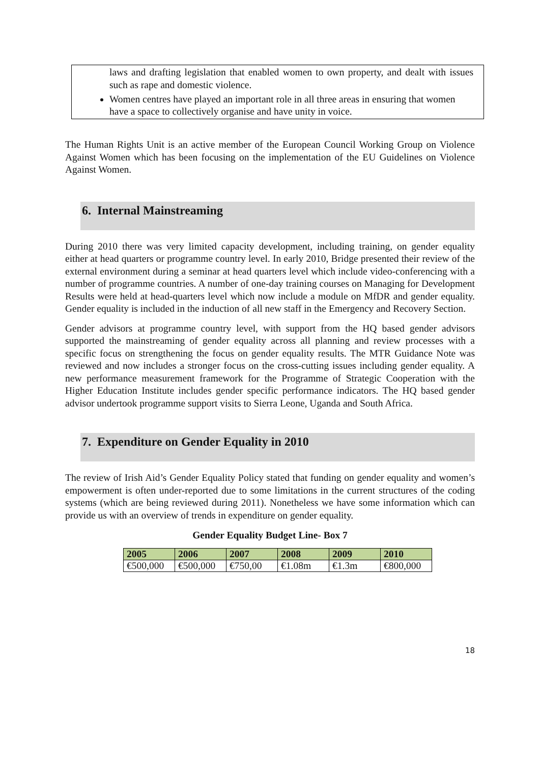laws and drafting legislation that enabled women to own property, and dealt with issues such as rape and domestic violence.
Women centres have played an important role in all three areas in ensuring that women have a space to collectively organise and have unity in voice.
The Human Rights Unit is an active member of the European Council Working Group on Violence Against Women which has been focusing on the implementation of the EU Guidelines on Violence Against Women.
6. Internal Mainstreaming
During 2010 there was very limited capacity development, including training, on gender equality either at head quarters or programme country level. In early 2010, Bridge presented their review of the external environment during a seminar at head quarters level which include video-conferencing with a number of programme countries. A number of one-day training courses on Managing for Development Results were held at head-quarters level which now include a module on MfDR and gender equality. Gender equality is included in the induction of all new staff in the Emergency and Recovery Section.
Gender advisors at programme country level, with support from the HQ based gender advisors supported the mainstreaming of gender equality across all planning and review processes with a specific focus on strengthening the focus on gender equality results. The MTR Guidance Note was reviewed and now includes a stronger focus on the cross-cutting issues including gender equality. A new performance measurement framework for the Programme of Strategic Cooperation with the Higher Education Institute includes gender specific performance indicators. The HQ based gender advisor undertook programme support visits to Sierra Leone, Uganda and South Africa.
7. Expenditure on Gender Equality in 2010
The review of Irish Aid’s Gender Equality Policy stated that funding on gender equality and women’s empowerment is often under-reported due to some limitations in the current structures of the coding systems (which are being reviewed during 2011). Nonetheless we have some information which can provide us with an overview of trends in expenditure on gender equality.
Gender Equality Budget Line- Box 7
| 2005 | 2006 | 2007 | 2008 | 2009 | 2010 |
| --- | --- | --- | --- | --- | --- |
| €500,000 | €500,000 | €750,00 | €1.08m | €1.3m | €800,000 |
18